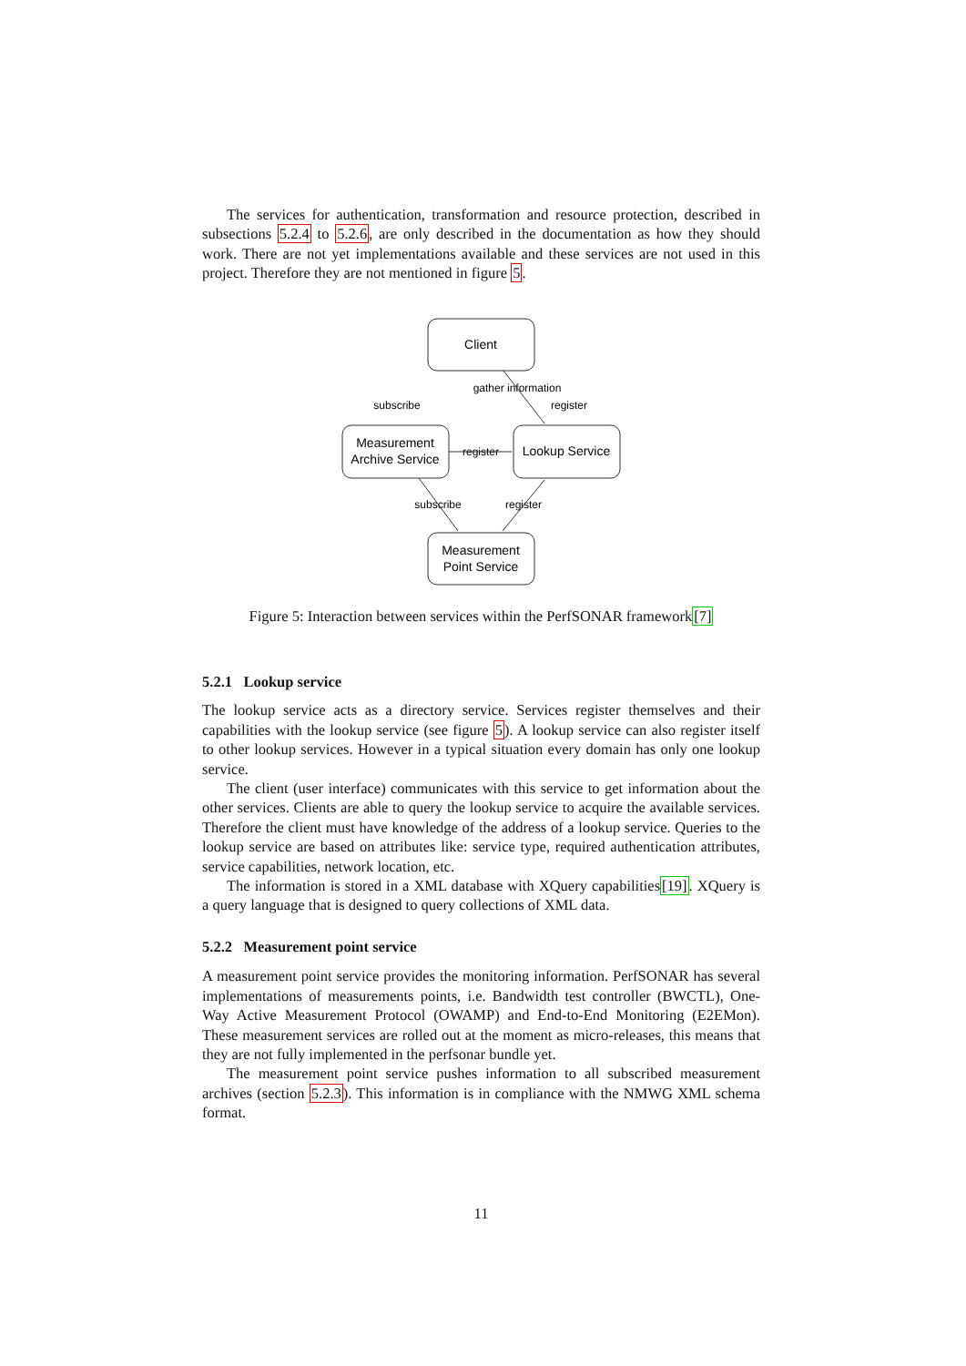The services for authentication, transformation and resource protection, described in subsections 5.2.4 to 5.2.6, are only described in the documentation as how they should work. There are not yet implementations available and these services are not used in this project. Therefore they are not mentioned in figure 5.
Client
Measurement
Archive Service
Lookup Service
Measurement
Point Service
gather information
subscribe
register
register
subscribe
register
Figure 5: Interaction between services within the PerfSONAR framework[7]
5.2.1 Lookup service
The lookup service acts as a directory service. Services register themselves and their capabilities with the lookup service (see figure 5). A lookup service can also register itself to other lookup services. However in a typical situation every domain has only one lookup service.
The client (user interface) communicates with this service to get information about the other services. Clients are able to query the lookup service to acquire the available services. Therefore the client must have knowledge of the address of a lookup service. Queries to the lookup service are based on attributes like: service type, required authentication attributes, service capabilities, network location, etc.
The information is stored in a XML database with XQuery capabilities[19]. XQuery is a query language that is designed to query collections of XML data.
5.2.2 Measurement point service
A measurement point service provides the monitoring information. PerfSONAR has several implementations of measurements points, i.e. Bandwidth test controller (BWCTL), One-Way Active Measurement Protocol (OWAMP) and End-to-End Monitoring (E2EMon). These measurement services are rolled out at the moment as micro-releases, this means that they are not fully implemented in the perfsonar bundle yet.
The measurement point service pushes information to all subscribed measurement archives (section 5.2.3). This information is in compliance with the NMWG XML schema format.
11